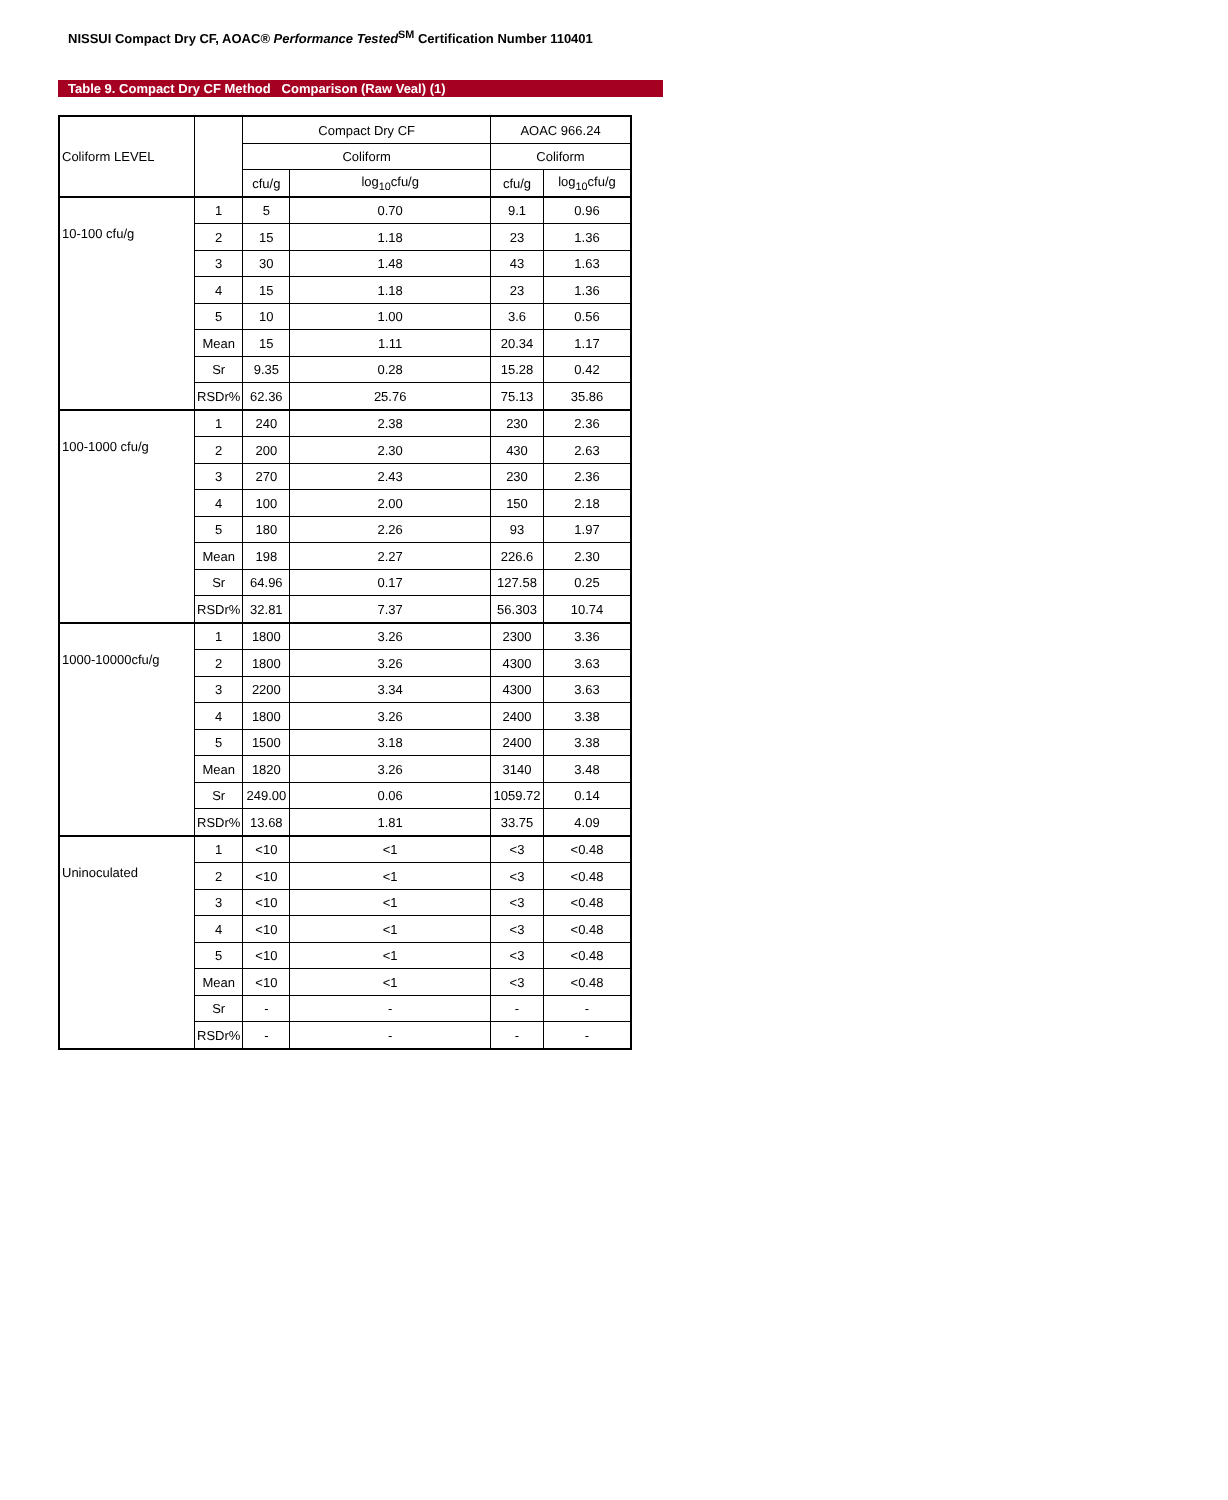NISSUI Compact Dry CF, AOAC® Performance Tested<sup>SM</sup> Certification Number 110401
Table 9. Compact Dry CF Method Comparison (Raw Veal) (1)
| Coliform LEVEL | | Compact Dry CF | | AOAC 966.24 | |
| --- | --- | --- | --- | --- | --- |
| | | Coliform | | Coliform | |
| | | cfu/g | log<sub>10</sub>cfu/g | cfu/g | log<sub>10</sub>cfu/g |
| 10-100 cfu/g | 1 | 5 | 0.70 | 9.1 | 0.96 |
| | 2 | 15 | 1.18 | 23 | 1.36 |
| | 3 | 30 | 1.48 | 43 | 1.63 |
| | 4 | 15 | 1.18 | 23 | 1.36 |
| | 5 | 10 | 1.00 | 3.6 | 0.56 |
| | Mean | 15 | 1.11 | 20.34 | 1.17 |
| | Sr | 9.35 | 0.28 | 15.28 | 0.42 |
| | RSDr% | 62.36 | 25.76 | 75.13 | 35.86 |
| 100-1000 cfu/g | 1 | 240 | 2.38 | 230 | 2.36 |
| | 2 | 200 | 2.30 | 430 | 2.63 |
| | 3 | 270 | 2.43 | 230 | 2.36 |
| | 4 | 100 | 2.00 | 150 | 2.18 |
| | 5 | 180 | 2.26 | 93 | 1.97 |
| | Mean | 198 | 2.27 | 226.6 | 2.30 |
| | Sr | 64.96 | 0.17 | 127.58 | 0.25 |
| | RSDr% | 32.81 | 7.37 | 56.303 | 10.74 |
| 1000-10000cfu/g | 1 | 1800 | 3.26 | 2300 | 3.36 |
| | 2 | 1800 | 3.26 | 4300 | 3.63 |
| | 3 | 2200 | 3.34 | 4300 | 3.63 |
| | 4 | 1800 | 3.26 | 2400 | 3.38 |
| | 5 | 1500 | 3.18 | 2400 | 3.38 |
| | Mean | 1820 | 3.26 | 3140 | 3.48 |
| | Sr | 249.00 | 0.06 | 1059.72 | 0.14 |
| | RSDr% | 13.68 | 1.81 | 33.75 | 4.09 |
| Uninoculated | 1 | <10 | <1 | <3 | <0.48 |
| | 2 | <10 | <1 | <3 | <0.48 |
| | 3 | <10 | <1 | <3 | <0.48 |
| | 4 | <10 | <1 | <3 | <0.48 |
| | 5 | <10 | <1 | <3 | <0.48 |
| | Mean | <10 | <1 | <3 | <0.48 |
| | Sr | - | - | - | - |
| | RSDr% | - | - | - | - |